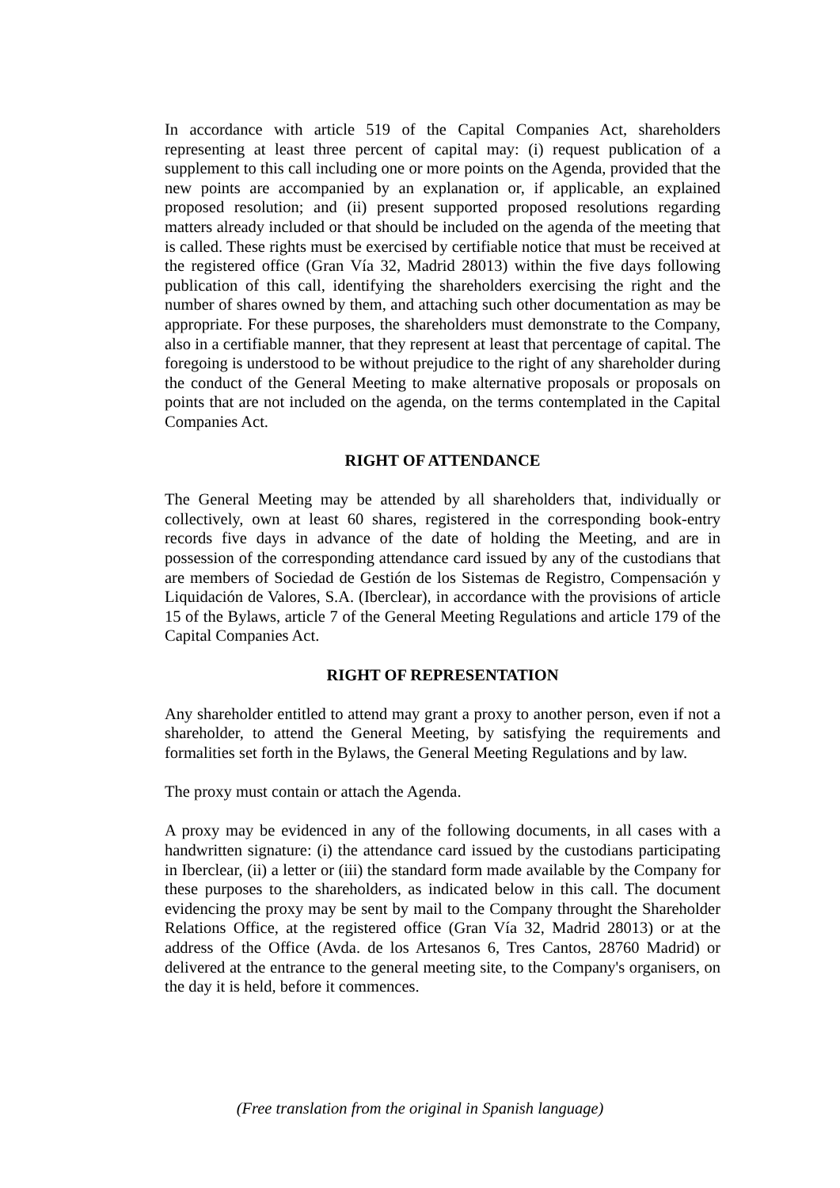In accordance with article 519 of the Capital Companies Act, shareholders representing at least three percent of capital may: (i) request publication of a supplement to this call including one or more points on the Agenda, provided that the new points are accompanied by an explanation or, if applicable, an explained proposed resolution; and (ii) present supported proposed resolutions regarding matters already included or that should be included on the agenda of the meeting that is called. These rights must be exercised by certifiable notice that must be received at the registered office (Gran Vía 32, Madrid 28013) within the five days following publication of this call, identifying the shareholders exercising the right and the number of shares owned by them, and attaching such other documentation as may be appropriate. For these purposes, the shareholders must demonstrate to the Company, also in a certifiable manner, that they represent at least that percentage of capital. The foregoing is understood to be without prejudice to the right of any shareholder during the conduct of the General Meeting to make alternative proposals or proposals on points that are not included on the agenda, on the terms contemplated in the Capital Companies Act.
RIGHT OF ATTENDANCE
The General Meeting may be attended by all shareholders that, individually or collectively, own at least 60 shares, registered in the corresponding book-entry records five days in advance of the date of holding the Meeting, and are in possession of the corresponding attendance card issued by any of the custodians that are members of Sociedad de Gestión de los Sistemas de Registro, Compensación y Liquidación de Valores, S.A. (Iberclear), in accordance with the provisions of article 15 of the Bylaws, article 7 of the General Meeting Regulations and article 179 of the Capital Companies Act.
RIGHT OF REPRESENTATION
Any shareholder entitled to attend may grant a proxy to another person, even if not a shareholder, to attend the General Meeting, by satisfying the requirements and formalities set forth in the Bylaws, the General Meeting Regulations and by law.
The proxy must contain or attach the Agenda.
A proxy may be evidenced in any of the following documents, in all cases with a handwritten signature: (i) the attendance card issued by the custodians participating in Iberclear, (ii) a letter or (iii) the standard form made available by the Company for these purposes to the shareholders, as indicated below in this call. The document evidencing the proxy may be sent by mail to the Company throught the Shareholder Relations Office, at the registered office (Gran Vía 32, Madrid 28013) or at the address of the Office (Avda. de los Artesanos 6, Tres Cantos, 28760 Madrid) or delivered at the entrance to the general meeting site, to the Company's organisers, on the day it is held, before it commences.
(Free translation from the original in Spanish language)